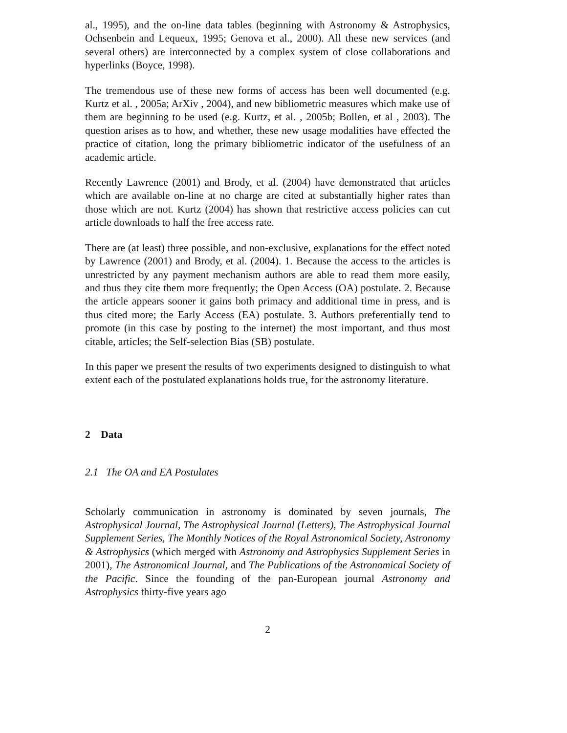al., 1995), and the on-line data tables (beginning with Astronomy & Astrophysics, Ochsenbein and Lequeux, 1995; Genova et al., 2000). All these new services (and several others) are interconnected by a complex system of close collaborations and hyperlinks (Boyce, 1998).
The tremendous use of these new forms of access has been well documented (e.g. Kurtz et al. , 2005a; ArXiv , 2004), and new bibliometric measures which make use of them are beginning to be used (e.g. Kurtz, et al. , 2005b; Bollen, et al , 2003). The question arises as to how, and whether, these new usage modalities have effected the practice of citation, long the primary bibliometric indicator of the usefulness of an academic article.
Recently Lawrence (2001) and Brody, et al. (2004) have demonstrated that articles which are available on-line at no charge are cited at substantially higher rates than those which are not. Kurtz (2004) has shown that restrictive access policies can cut article downloads to half the free access rate.
There are (at least) three possible, and non-exclusive, explanations for the effect noted by Lawrence (2001) and Brody, et al. (2004). 1. Because the access to the articles is unrestricted by any payment mechanism authors are able to read them more easily, and thus they cite them more frequently; the Open Access (OA) postulate. 2. Because the article appears sooner it gains both primacy and additional time in press, and is thus cited more; the Early Access (EA) postulate. 3. Authors preferentially tend to promote (in this case by posting to the internet) the most important, and thus most citable, articles; the Self-selection Bias (SB) postulate.
In this paper we present the results of two experiments designed to distinguish to what extent each of the postulated explanations holds true, for the astronomy literature.
2 Data
2.1 The OA and EA Postulates
Scholarly communication in astronomy is dominated by seven journals, The Astrophysical Journal, The Astrophysical Journal (Letters), The Astrophysical Journal Supplement Series, The Monthly Notices of the Royal Astronomical Society, Astronomy & Astrophysics (which merged with Astronomy and Astrophysics Supplement Series in 2001), The Astronomical Journal, and The Publications of the Astronomical Society of the Pacific. Since the founding of the pan-European journal Astronomy and Astrophysics thirty-five years ago
2